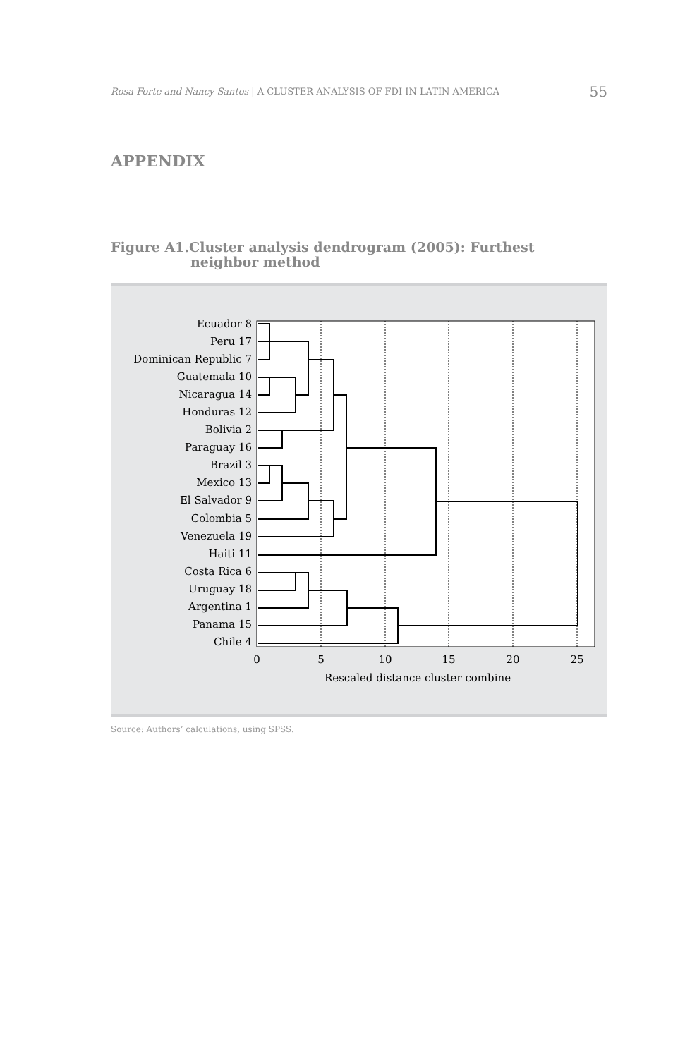Rosa Forte and Nancy Santos | A CLUSTER ANALYSIS OF FDI IN LATIN AMERICA 55
APPENDIX
Figure A1.Cluster analysis dendrogram (2005): Furthest
neighbor method
Ecuador 8
Peru 17
Dominican Republic 7
Guatemala 10
Nicaragua 14
Honduras 12
Bolivia 2
Paraguay 16
Brazil 3
Mexico 13
El Salvador 9
Colombia 5
Venezuela 19
Haiti 11
Costa Rica 6
Uruguay 18
Argentina 1
Panama 15
Chile 4
0
5
10
15
20
25
Rescaled distance cluster combine
Source: Authors’ calculations, using SPSS.